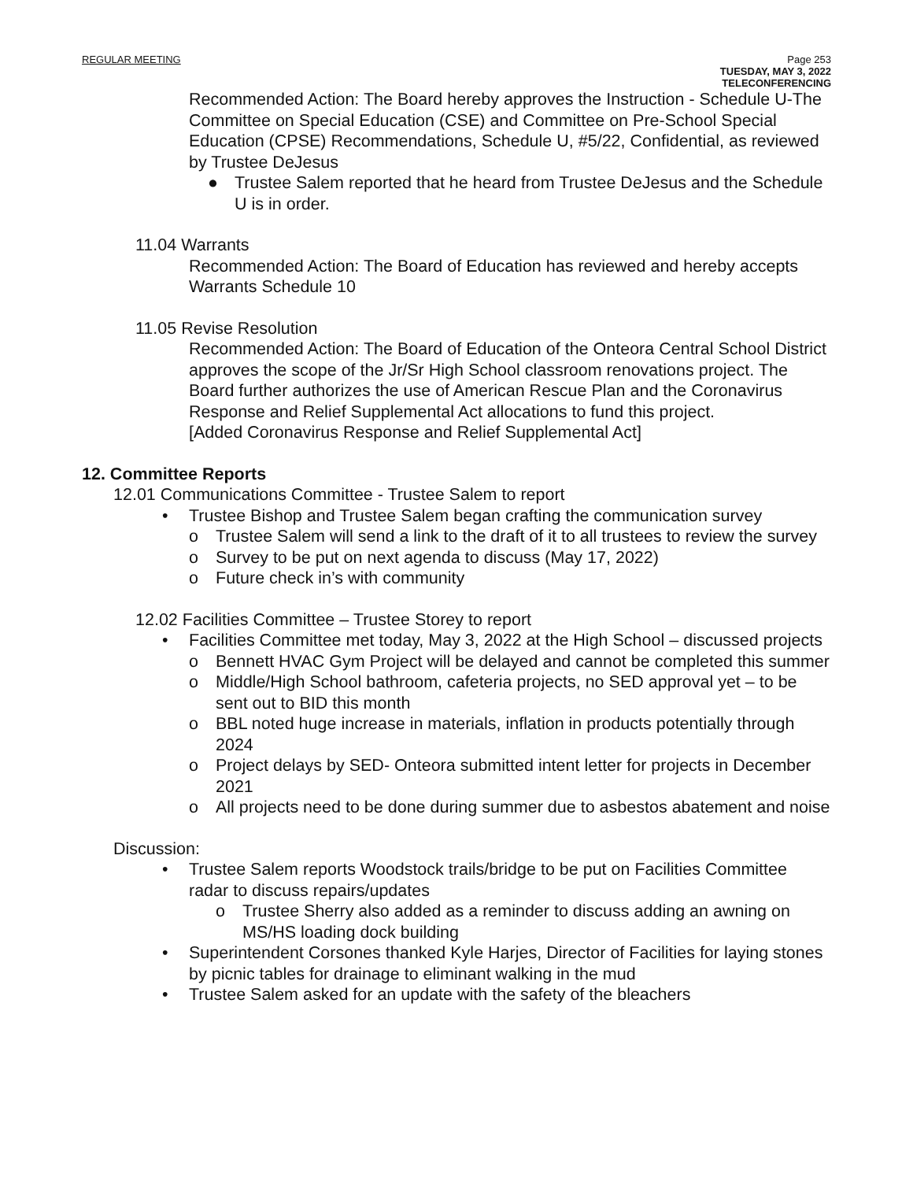REGULAR MEETING Page 253
TUESDAY, MAY 3, 2022
TELECONFERENCING
Recommended Action: The Board hereby approves the Instruction - Schedule U-The Committee on Special Education (CSE) and Committee on Pre-School Special Education (CPSE) Recommendations, Schedule U, #5/22, Confidential, as reviewed by Trustee DeJesus
● Trustee Salem reported that he heard from Trustee DeJesus and the Schedule U is in order.
11.04 Warrants
Recommended Action: The Board of Education has reviewed and hereby accepts Warrants Schedule 10
11.05 Revise Resolution
Recommended Action: The Board of Education of the Onteora Central School District approves the scope of the Jr/Sr High School classroom renovations project. The Board further authorizes the use of American Rescue Plan and the Coronavirus Response and Relief Supplemental Act allocations to fund this project.
[Added Coronavirus Response and Relief Supplemental Act]
12. Committee Reports
12.01 Communications Committee - Trustee Salem to report
• Trustee Bishop and Trustee Salem began crafting the communication survey
o Trustee Salem will send a link to the draft of it to all trustees to review the survey
o Survey to be put on next agenda to discuss (May 17, 2022)
o Future check in’s with community
12.02 Facilities Committee – Trustee Storey to report
• Facilities Committee met today, May 3, 2022 at the High School – discussed projects
o Bennett HVAC Gym Project will be delayed and cannot be completed this summer
o Middle/High School bathroom, cafeteria projects, no SED approval yet – to be sent out to BID this month
o BBL noted huge increase in materials, inflation in products potentially through 2024
o Project delays by SED- Onteora submitted intent letter for projects in December 2021
o All projects need to be done during summer due to asbestos abatement and noise
Discussion:
• Trustee Salem reports Woodstock trails/bridge to be put on Facilities Committee radar to discuss repairs/updates
o Trustee Sherry also added as a reminder to discuss adding an awning on MS/HS loading dock building
• Superintendent Corsones thanked Kyle Harjes, Director of Facilities for laying stones by picnic tables for drainage to eliminant walking in the mud
• Trustee Salem asked for an update with the safety of the bleachers